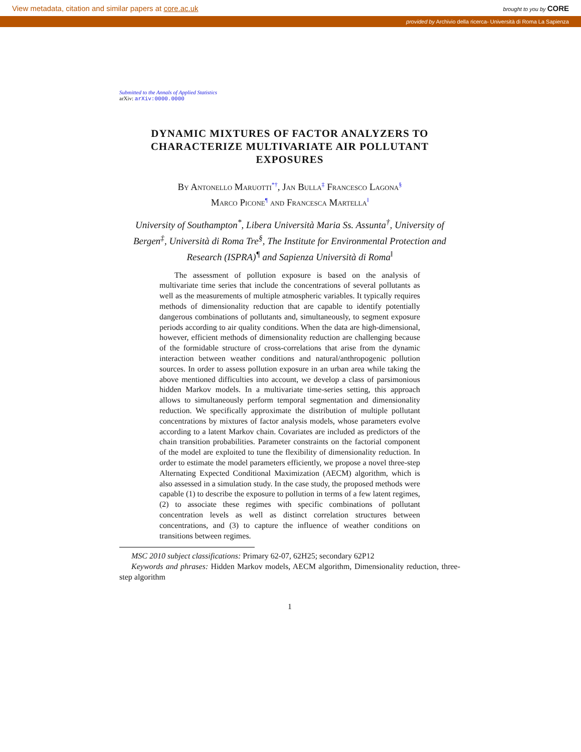View metadata, citation and similar papers at core.ac.uk
brought to you by CORE
provided by Archivio della ricerca- Università di Roma La Sapienza
Submitted to the Annals of Applied Statistics
arXiv: arXiv:0000.0000
DYNAMIC MIXTURES OF FACTOR ANALYZERS TO CHARACTERIZE MULTIVARIATE AIR POLLUTANT EXPOSURES
By Antonello Maruotti<sup>*†</sup>, Jan Bulla<sup>‡</sup> Francesco Lagona<sup>§</sup>
Marco Picone<sup>¶</sup> and Francesca Martella<sup>‖</sup>
University of Southampton<sup>*</sup>, Libera Università Maria Ss. Assunta<sup>†</sup>, University of Bergen<sup>‡</sup>, Università di Roma Tre<sup>§</sup>, The Institute for Environmental Protection and Research (ISPRA)<sup>¶</sup> and Sapienza Università di Roma<sup>‖</sup>
The assessment of pollution exposure is based on the analysis of multivariate time series that include the concentrations of several pollutants as well as the measurements of multiple atmospheric variables. It typically requires methods of dimensionality reduction that are capable to identify potentially dangerous combinations of pollutants and, simultaneously, to segment exposure periods according to air quality conditions. When the data are high-dimensional, however, efficient methods of dimensionality reduction are challenging because of the formidable structure of cross-correlations that arise from the dynamic interaction between weather conditions and natural/anthropogenic pollution sources. In order to assess pollution exposure in an urban area while taking the above mentioned difficulties into account, we develop a class of parsimonious hidden Markov models. In a multivariate time-series setting, this approach allows to simultaneously perform temporal segmentation and dimensionality reduction. We specifically approximate the distribution of multiple pollutant concentrations by mixtures of factor analysis models, whose parameters evolve according to a latent Markov chain. Covariates are included as predictors of the chain transition probabilities. Parameter constraints on the factorial component of the model are exploited to tune the flexibility of dimensionality reduction. In order to estimate the model parameters efficiently, we propose a novel three-step Alternating Expected Conditional Maximization (AECM) algorithm, which is also assessed in a simulation study. In the case study, the proposed methods were capable (1) to describe the exposure to pollution in terms of a few latent regimes, (2) to associate these regimes with specific combinations of pollutant concentration levels as well as distinct correlation structures between concentrations, and (3) to capture the influence of weather conditions on transitions between regimes.
MSC 2010 subject classifications: Primary 62-07, 62H25; secondary 62P12
Keywords and phrases: Hidden Markov models, AECM algorithm, Dimensionality reduction, three-step algorithm
1